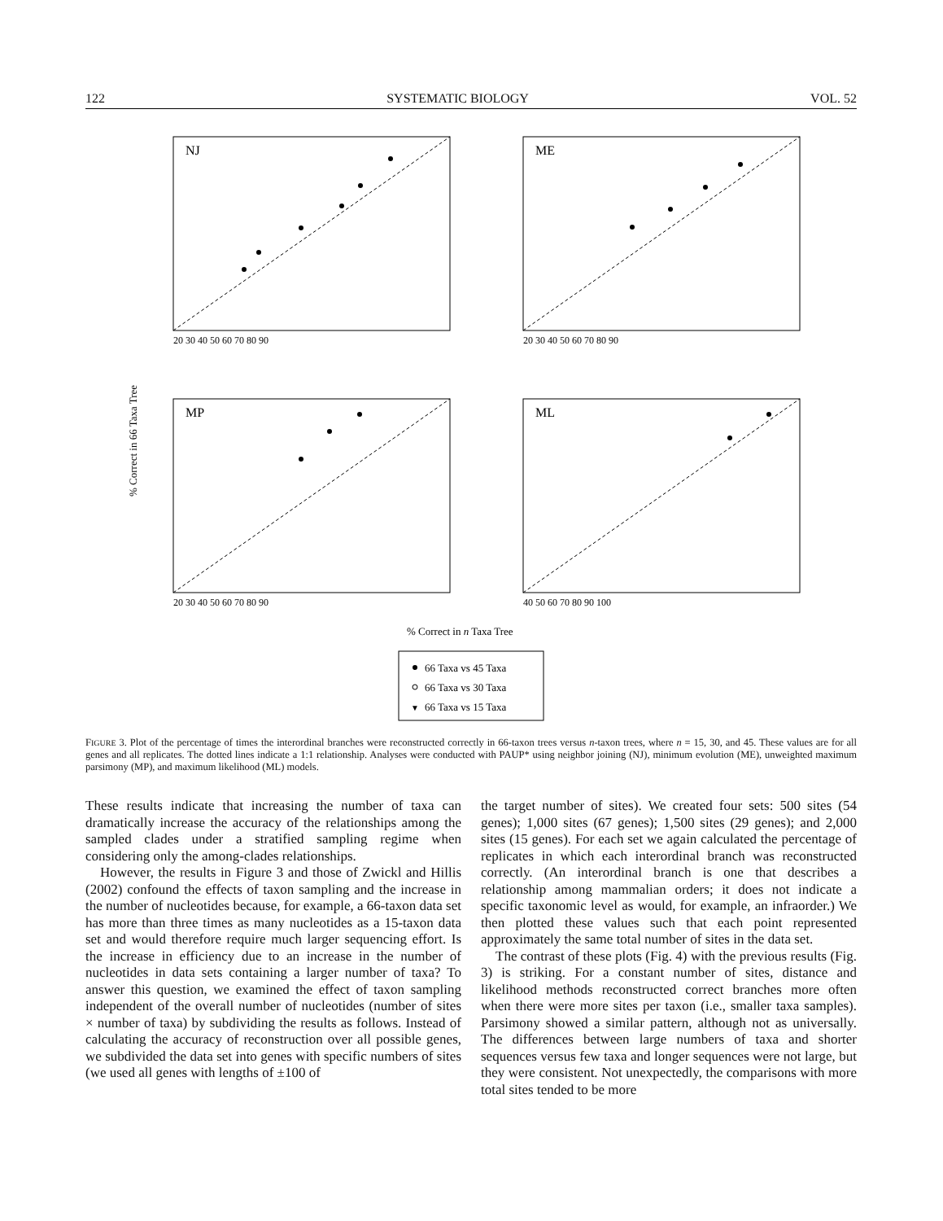122 SYSTEMATIC BIOLOGY VOL. 52
NJ
ME
MP
ML
20 30 40 50 60 70 80 90
20 30 40 50 60 70 80 90
20 30 40 50 60 70 80 90
40 50 60 70 80 90 100
% Correct in n Taxa Tree
% Correct in 66 Taxa Tree
66 Taxa vs 45 Taxa
66 Taxa vs 30 Taxa
▼
66 Taxa vs 15 Taxa
FIGURE 3. Plot of the percentage of times the interordinal branches were reconstructed correctly in 66-taxon trees versus n-taxon trees, where n = 15, 30, and 45. These values are for all genes and all replicates. The dotted lines indicate a 1:1 relationship. Analyses were conducted with PAUP* using neighbor joining (NJ), minimum evolution (ME), unweighted maximum parsimony (MP), and maximum likelihood (ML) models.
These results indicate that increasing the number of taxa can dramatically increase the accuracy of the relationships among the sampled clades under a stratified sampling regime when considering only the among-clades relationships.
However, the results in Figure 3 and those of Zwickl and Hillis (2002) confound the effects of taxon sampling and the increase in the number of nucleotides because, for example, a 66-taxon data set has more than three times as many nucleotides as a 15-taxon data set and would therefore require much larger sequencing effort. Is the increase in efficiency due to an increase in the number of nucleotides in data sets containing a larger number of taxa? To answer this question, we examined the effect of taxon sampling independent of the overall number of nucleotides (number of sites × number of taxa) by subdividing the results as follows. Instead of calculating the accuracy of reconstruction over all possible genes, we subdivided the data set into genes with specific numbers of sites (we used all genes with lengths of ±100 of
the target number of sites). We created four sets: 500 sites (54 genes); 1,000 sites (67 genes); 1,500 sites (29 genes); and 2,000 sites (15 genes). For each set we again calculated the percentage of replicates in which each interordinal branch was reconstructed correctly. (An interordinal branch is one that describes a relationship among mammalian orders; it does not indicate a specific taxonomic level as would, for example, an infraorder.) We then plotted these values such that each point represented approximately the same total number of sites in the data set.
The contrast of these plots (Fig. 4) with the previous results (Fig. 3) is striking. For a constant number of sites, distance and likelihood methods reconstructed correct branches more often when there were more sites per taxon (i.e., smaller taxa samples). Parsimony showed a similar pattern, although not as universally. The differences between large numbers of taxa and shorter sequences versus few taxa and longer sequences were not large, but they were consistent. Not unexpectedly, the comparisons with more total sites tended to be more